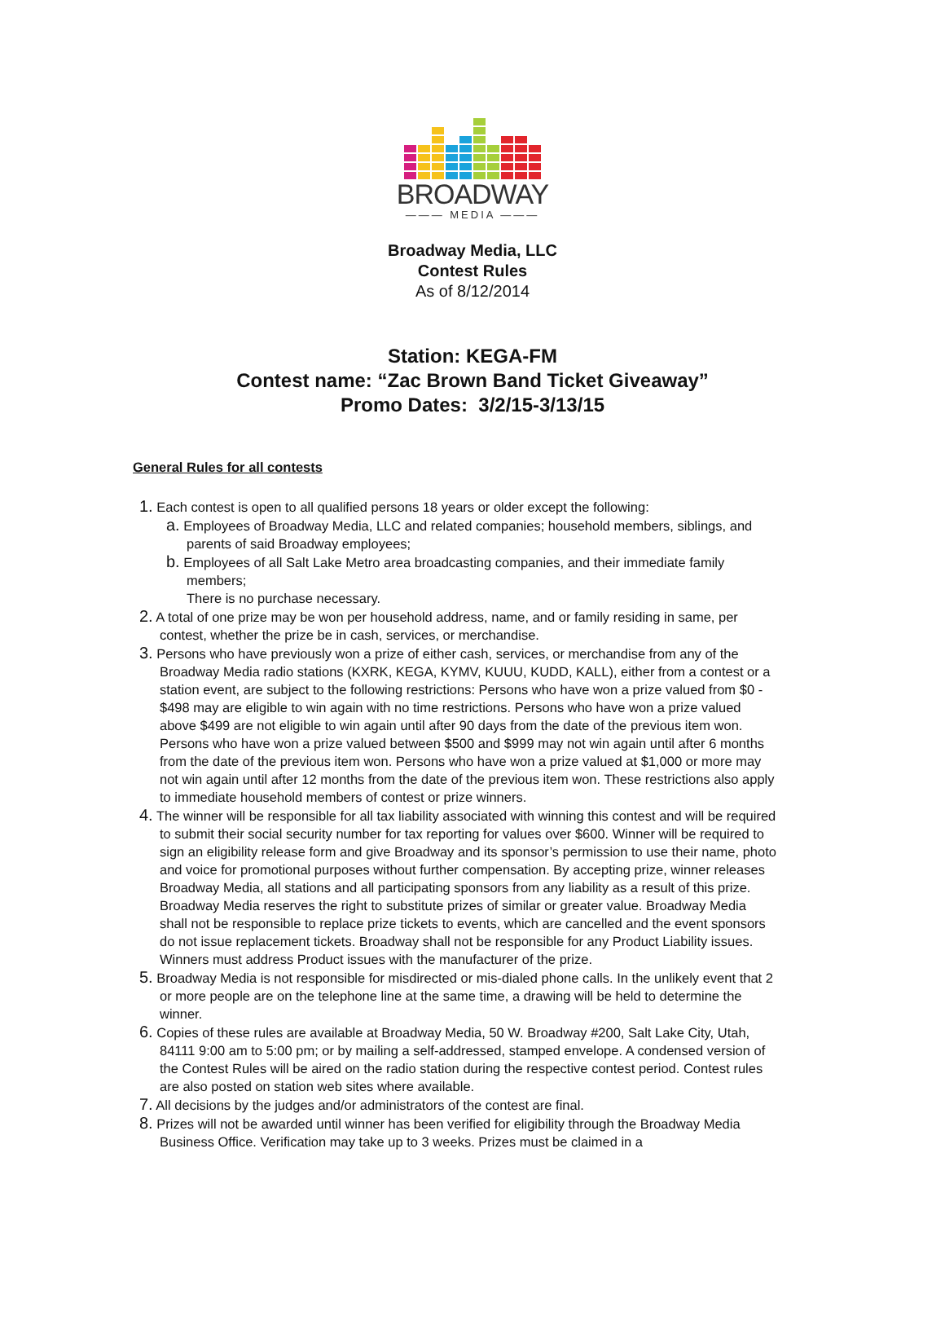BROADWAY
——— MEDIA ———
Broadway Media, LLC
Contest Rules
As of 8/12/2014
Station: KEGA-FM
Contest name: “Zac Brown Band Ticket Giveaway”
Promo Dates: 3/2/15-3/13/15
General Rules for all contests
1. Each contest is open to all qualified persons 18 years or older except the following:
a. Employees of Broadway Media, LLC and related companies; household members, siblings, and parents of said Broadway employees;
b. Employees of all Salt Lake Metro area broadcasting companies, and their immediate family members;
There is no purchase necessary.
2. A total of one prize may be won per household address, name, and or family residing in same, per contest, whether the prize be in cash, services, or merchandise.
3. Persons who have previously won a prize of either cash, services, or merchandise from any of the Broadway Media radio stations (KXRK, KEGA, KYMV, KUUU, KUDD, KALL), either from a contest or a station event, are subject to the following restrictions: Persons who have won a prize valued from $0 - $498 may are eligible to win again with no time restrictions. Persons who have won a prize valued above $499 are not eligible to win again until after 90 days from the date of the previous item won. Persons who have won a prize valued between $500 and $999 may not win again until after 6 months from the date of the previous item won. Persons who have won a prize valued at $1,000 or more may not win again until after 12 months from the date of the previous item won. These restrictions also apply to immediate household members of contest or prize winners.
4. The winner will be responsible for all tax liability associated with winning this contest and will be required to submit their social security number for tax reporting for values over $600. Winner will be required to sign an eligibility release form and give Broadway and its sponsor’s permission to use their name, photo and voice for promotional purposes without further compensation. By accepting prize, winner releases Broadway Media, all stations and all participating sponsors from any liability as a result of this prize. Broadway Media reserves the right to substitute prizes of similar or greater value. Broadway Media shall not be responsible to replace prize tickets to events, which are cancelled and the event sponsors do not issue replacement tickets. Broadway shall not be responsible for any Product Liability issues. Winners must address Product issues with the manufacturer of the prize.
5. Broadway Media is not responsible for misdirected or mis-dialed phone calls. In the unlikely event that 2 or more people are on the telephone line at the same time, a drawing will be held to determine the winner.
6. Copies of these rules are available at Broadway Media, 50 W. Broadway #200, Salt Lake City, Utah, 84111 9:00 am to 5:00 pm; or by mailing a self-addressed, stamped envelope. A condensed version of the Contest Rules will be aired on the radio station during the respective contest period. Contest rules are also posted on station web sites where available.
7. All decisions by the judges and/or administrators of the contest are final.
8. Prizes will not be awarded until winner has been verified for eligibility through the Broadway Media Business Office. Verification may take up to 3 weeks. Prizes must be claimed in a